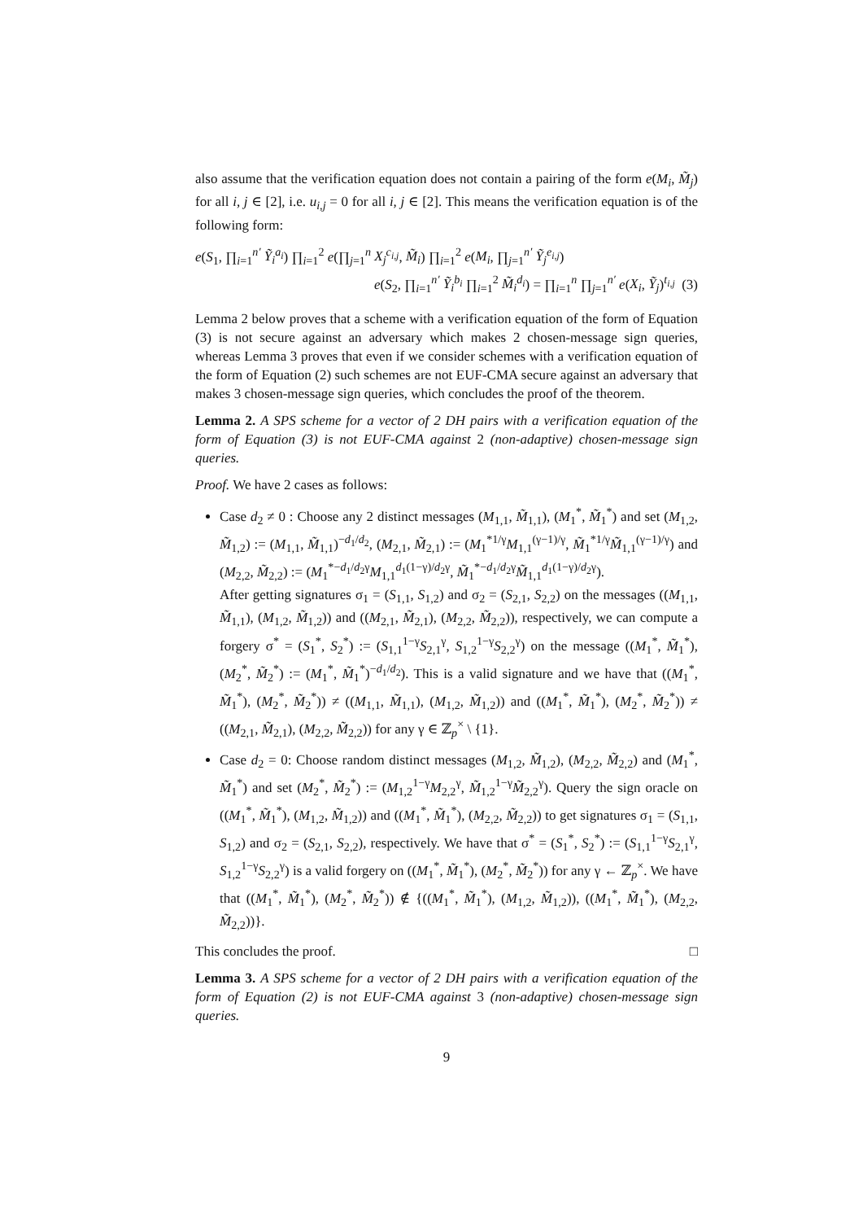also assume that the verification equation does not contain a pairing of the form e(M<sub>i</sub>, M̃<sub>j</sub>) for all i, j ∈ [2], i.e. u<sub>i,j</sub> = 0 for all i, j ∈ [2]. This means the verification equation is of the following form:
e(S<sub>1</sub>, ∏<sub>i=1</sub><sup>n′</sup> Ỹ<sub>i</sub><sup>a<sub>i</sub></sup>) ∏<sub>i=1</sub><sup>2</sup> e(∏<sub>j=1</sub><sup>n</sup> X<sub>j</sub><sup>c<sub>i,j</sub></sup>, M̃<sub>i</sub>) ∏<sub>i=1</sub><sup>2</sup> e(M<sub>i</sub>, ∏<sub>j=1</sub><sup>n′</sup> Ỹ<sub>j</sub><sup>e<sub>i,j</sub></sup>)
e(S<sub>2</sub>, ∏<sub>i=1</sub><sup>n′</sup> Ỹ<sub>i</sub><sup>b<sub>i</sub></sup> ∏<sub>i=1</sub><sup>2</sup> M̃<sub>i</sub><sup>d<sub>i</sub></sup>) = ∏<sub>i=1</sub><sup>n</sup> ∏<sub>j=1</sub><sup>n′</sup> e(X<sub>i</sub>, Ỹ<sub>j</sub>)<sup>t<sub>i,j</sub></sup> (3)
Lemma 2 below proves that a scheme with a verification equation of the form of Equation (3) is not secure against an adversary which makes 2 chosen-message sign queries, whereas Lemma 3 proves that even if we consider schemes with a verification equation of the form of Equation (2) such schemes are not EUF-CMA secure against an adversary that makes 3 chosen-message sign queries, which concludes the proof of the theorem.
Lemma 2. A SPS scheme for a vector of 2 DH pairs with a verification equation of the form of Equation (3) is not EUF-CMA against 2 (non-adaptive) chosen-message sign queries.
Proof. We have 2 cases as follows:
Case d<sub>2</sub> ≠ 0 : Choose any 2 distinct messages (M<sub>1,1</sub>, M̃<sub>1,1</sub>), (M<sub>1</sub><sup>*</sup>, M̃<sub>1</sub><sup>*</sup>) and set (M<sub>1,2</sub>, M̃<sub>1,2</sub>) := (M<sub>1,1</sub>, M̃<sub>1,1</sub>)<sup>−d<sub>1</sub>/d<sub>2</sub></sup>, (M<sub>2,1</sub>, M̃<sub>2,1</sub>) := (M<sub>1</sub><sup>*1/γ</sup>M<sub>1,1</sub><sup>(γ−1)/γ</sup>, M̃<sub>1</sub><sup>*1/γ</sup>M̃<sub>1,1</sub><sup>(γ−1)/γ</sup>) and (M<sub>2,2</sub>, M̃<sub>2,2</sub>) := (M<sub>1</sub><sup>*−d<sub>1</sub>/d<sub>2</sub>γ</sup>M<sub>1,1</sub><sup>d<sub>1</sub>(1−γ)/d<sub>2</sub>γ</sup>, M̃<sub>1</sub><sup>*−d<sub>1</sub>/d<sub>2</sub>γ</sup>M̃<sub>1,1</sub><sup>d<sub>1</sub>(1−γ)/d<sub>2</sub>γ</sup>).
After getting signatures σ<sub>1</sub> = (S<sub>1,1</sub>, S<sub>1,2</sub>) and σ<sub>2</sub> = (S<sub>2,1</sub>, S<sub>2,2</sub>) on the messages ((M<sub>1,1</sub>, M̃<sub>1,1</sub>), (M<sub>1,2</sub>, M̃<sub>1,2</sub>)) and ((M<sub>2,1</sub>, M̃<sub>2,1</sub>), (M<sub>2,2</sub>, M̃<sub>2,2</sub>)), respectively, we can compute a forgery σ<sup>*</sup> = (S<sub>1</sub><sup>*</sup>, S<sub>2</sub><sup>*</sup>) := (S<sub>1,1</sub><sup>1−γ</sup>S<sub>2,1</sub><sup>γ</sup>, S<sub>1,2</sub><sup>1−γ</sup>S<sub>2,2</sub><sup>γ</sup>) on the message ((M<sub>1</sub><sup>*</sup>, M̃<sub>1</sub><sup>*</sup>), (M<sub>2</sub><sup>*</sup>, M̃<sub>2</sub><sup>*</sup>) := (M<sub>1</sub><sup>*</sup>, M̃<sub>1</sub><sup>*</sup>)<sup>−d<sub>1</sub>/d<sub>2</sub></sup>). This is a valid signature and we have that ((M<sub>1</sub><sup>*</sup>, M̃<sub>1</sub><sup>*</sup>), (M<sub>2</sub><sup>*</sup>, M̃<sub>2</sub><sup>*</sup>)) ≠ ((M<sub>1,1</sub>, M̃<sub>1,1</sub>), (M<sub>1,2</sub>, M̃<sub>1,2</sub>)) and ((M<sub>1</sub><sup>*</sup>, M̃<sub>1</sub><sup>*</sup>), (M<sub>2</sub><sup>*</sup>, M̃<sub>2</sub><sup>*</sup>)) ≠ ((M<sub>2,1</sub>, M̃<sub>2,1</sub>), (M<sub>2,2</sub>, M̃<sub>2,2</sub>)) for any γ ∈ ℤ<sub>p</sub><sup>×</sup> \ {1}.
Case d<sub>2</sub> = 0: Choose random distinct messages (M<sub>1,2</sub>, M̃<sub>1,2</sub>), (M<sub>2,2</sub>, M̃<sub>2,2</sub>) and (M<sub>1</sub><sup>*</sup>, M̃<sub>1</sub><sup>*</sup>) and set (M<sub>2</sub><sup>*</sup>, M̃<sub>2</sub><sup>*</sup>) := (M<sub>1,2</sub><sup>1−γ</sup>M<sub>2,2</sub><sup>γ</sup>, M̃<sub>1,2</sub><sup>1−γ</sup>M̃<sub>2,2</sub><sup>γ</sup>). Query the sign oracle on ((M<sub>1</sub><sup>*</sup>, M̃<sub>1</sub><sup>*</sup>), (M<sub>1,2</sub>, M̃<sub>1,2</sub>)) and ((M<sub>1</sub><sup>*</sup>, M̃<sub>1</sub><sup>*</sup>), (M<sub>2,2</sub>, M̃<sub>2,2</sub>)) to get signatures σ<sub>1</sub> = (S<sub>1,1</sub>, S<sub>1,2</sub>) and σ<sub>2</sub> = (S<sub>2,1</sub>, S<sub>2,2</sub>), respectively. We have that σ<sup>*</sup> = (S<sub>1</sub><sup>*</sup>, S<sub>2</sub><sup>*</sup>) := (S<sub>1,1</sub><sup>1−γ</sup>S<sub>2,1</sub><sup>γ</sup>, S<sub>1,2</sub><sup>1−γ</sup>S<sub>2,2</sub><sup>γ</sup>) is a valid forgery on ((M<sub>1</sub><sup>*</sup>, M̃<sub>1</sub><sup>*</sup>), (M<sub>2</sub><sup>*</sup>, M̃<sub>2</sub><sup>*</sup>)) for any γ ← ℤ<sub>p</sub><sup>×</sup>. We have that ((M<sub>1</sub><sup>*</sup>, M̃<sub>1</sub><sup>*</sup>), (M<sub>2</sub><sup>*</sup>, M̃<sub>2</sub><sup>*</sup>)) ∉ {((M<sub>1</sub><sup>*</sup>, M̃<sub>1</sub><sup>*</sup>), (M<sub>1,2</sub>, M̃<sub>1,2</sub>)), ((M<sub>1</sub><sup>*</sup>, M̃<sub>1</sub><sup>*</sup>), (M<sub>2,2</sub>, M̃<sub>2,2</sub>))}.
This concludes the proof. □
Lemma 3. A SPS scheme for a vector of 2 DH pairs with a verification equation of the form of Equation (2) is not EUF-CMA against 3 (non-adaptive) chosen-message sign queries.
9